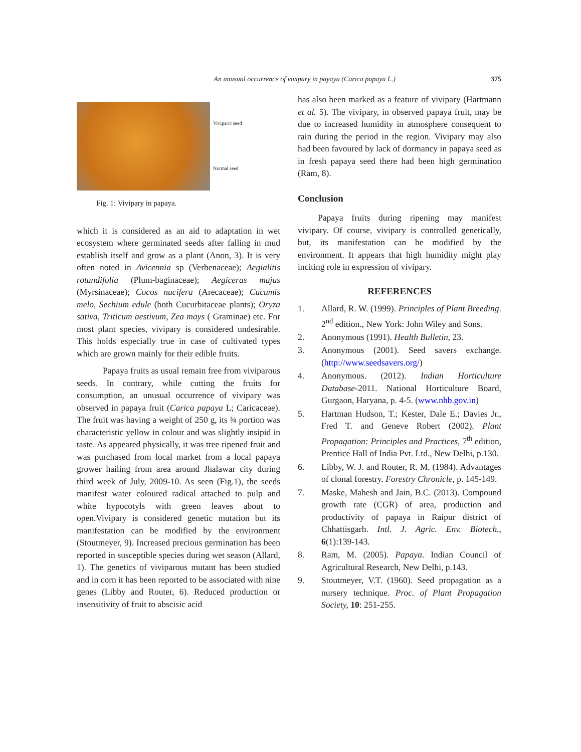An unusual occurrence of vivipary in payaya (Carica papaya L.) 375
Viviparic seed
Normal seed
Fig. 1: Vivipary in papaya.
which it is considered as an aid to adaptation in wet ecosystem where germinated seeds after falling in mud establish itself and grow as a plant (Anon, 3). It is very often noted in Avicennia sp (Verbenaceae); Aegialitis rotundifolia (Plum-baginaceae); Aegiceras majus (Myrsinaceae); Cocos nucifera (Arecaceae); Cucumis melo, Sechium edule (both Cucurbitaceae plants); Oryza sativa, Triticum aestivum, Zea mays ( Graminae) etc. For most plant species, vivipary is considered undesirable. This holds especially true in case of cultivated types which are grown mainly for their edible fruits.
Papaya fruits as usual remain free from viviparous seeds. In contrary, while cutting the fruits for consumption, an unusual occurrence of vivipary was observed in papaya fruit (Carica papaya L; Caricaceae). The fruit was having a weight of 250 g, its ¾ portion was characteristic yellow in colour and was slightly insipid in taste. As appeared physically, it was tree ripened fruit and was purchased from local market from a local papaya grower hailing from area around Jhalawar city during third week of July, 2009-10. As seen (Fig.1), the seeds manifest water coloured radical attached to pulp and white hypocotyls with green leaves about to open.Vivipary is considered genetic mutation but its manifestation can be modified by the environment (Stoutmeyer, 9). Increased precious germination has been reported in susceptible species during wet season (Allard, 1). The genetics of viviparous mutant has been studied and in corn it has been reported to be associated with nine genes (Libby and Router, 6). Reduced production or insensitivity of fruit to abscisic acid
has also been marked as a feature of vivipary (Hartmann et al. 5). The vivipary, in observed papaya fruit, may be due to increased humidity in atmosphere consequent to rain during the period in the region. Vivipary may also had been favoured by lack of dormancy in papaya seed as in fresh papaya seed there had been high germination (Ram, 8).
Conclusion
Papaya fruits during ripening may manifest vivipary. Of course, vivipary is controlled genetically, but, its manifestation can be modified by the environment. It appears that high humidity might play inciting role in expression of vivipary.
REFERENCES
1. Allard, R. W. (1999). Principles of Plant Breeding. 2<sup>nd</sup> edition., New York: John Wiley and Sons.
2. Anonymous (1991). Health Bulletin, 23.
3. Anonymous (2001). Seed savers exchange. (http://www.seedsavers.org/)
4. Anonymous. (2012). Indian Horticulture Database-2011. National Horticulture Board, Gurgaon, Haryana, p. 4-5. (www.nhb.gov.in)
5. Hartman Hudson, T.; Kester, Dale E.; Davies Jr., Fred T. and Geneve Robert (2002). Plant Propagation: Principles and Practices, 7<sup>th</sup> edition, Prentice Hall of India Pvt. Ltd., New Delhi, p.130.
6. Libby, W. J. and Router, R. M. (1984). Advantages of clonal forestry. Forestry Chronicle, p. 145-149.
7. Maske, Mahesh and Jain, B.C. (2013). Compound growth rate (CGR) of area, production and productivity of papaya in Raipur district of Chhattisgarh. Intl. J. Agric. Env. Biotech., 6(1):139-143.
8. Ram, M. (2005). Papaya. Indian Council of Agricultural Research, New Delhi, p.143.
9. Stoutmeyer, V.T. (1960). Seed propagation as a nursery technique. Proc. of Plant Propagation Society, 10: 251-255.